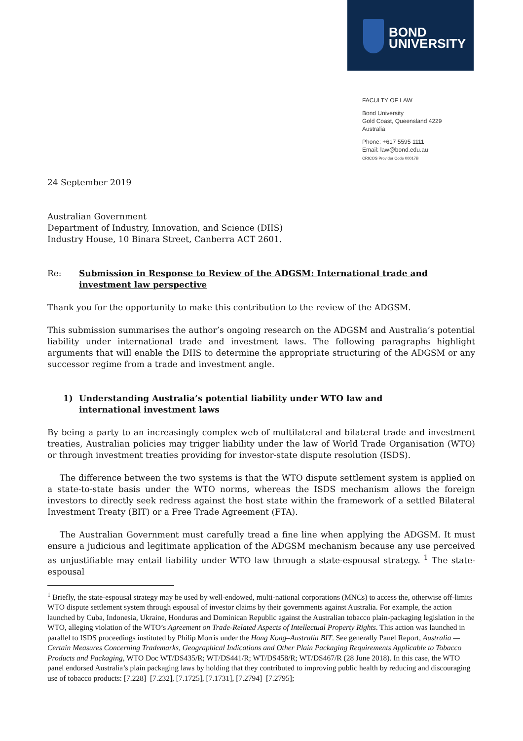BOND
UNIVERSITY
FACULTY OF LAW
Bond University
Gold Coast, Queensland 4229
Australia
Phone: +617 5595 1111
Email: law@bond.edu.au
CRICOS Provider Code 00017B
24 September 2019
Australian Government
Department of Industry, Innovation, and Science (DIIS)
Industry House, 10 Binara Street, Canberra ACT 2601.
Re: Submission in Response to Review of the ADGSM: International trade and investment law perspective
Thank you for the opportunity to make this contribution to the review of the ADGSM.
This submission summarises the author’s ongoing research on the ADGSM and Australia’s potential liability under international trade and investment laws. The following paragraphs highlight arguments that will enable the DIIS to determine the appropriate structuring of the ADGSM or any successor regime from a trade and investment angle.
1) Understanding Australia’s potential liability under WTO law and international investment laws
By being a party to an increasingly complex web of multilateral and bilateral trade and investment treaties, Australian policies may trigger liability under the law of World Trade Organisation (WTO) or through investment treaties providing for investor-state dispute resolution (ISDS).
The difference between the two systems is that the WTO dispute settlement system is applied on a state-to-state basis under the WTO norms, whereas the ISDS mechanism allows the foreign investors to directly seek redress against the host state within the framework of a settled Bilateral Investment Treaty (BIT) or a Free Trade Agreement (FTA).
The Australian Government must carefully tread a fine line when applying the ADGSM. It must ensure a judicious and legitimate application of the ADGSM mechanism because any use perceived as unjustifiable may entail liability under WTO law through a state-espousal strategy. <sup>1</sup> The state-espousal
<sup>1</sup> Briefly, the state-espousal strategy may be used by well-endowed, multi-national corporations (MNCs) to access the, otherwise off-limits WTO dispute settlement system through espousal of investor claims by their governments against Australia. For example, the action launched by Cuba, Indonesia, Ukraine, Honduras and Dominican Republic against the Australian tobacco plain-packaging legislation in the WTO, alleging violation of the WTO’s Agreement on Trade-Related Aspects of Intellectual Property Rights. This action was launched in parallel to ISDS proceedings instituted by Philip Morris under the Hong Kong–Australia BIT. See generally Panel Report, Australia — Certain Measures Concerning Trademarks, Geographical Indications and Other Plain Packaging Requirements Applicable to Tobacco Products and Packaging, WTO Doc WT/DS435/R; WT/DS441/R; WT/DS458/R; WT/DS467/R (28 June 2018). In this case, the WTO panel endorsed Australia’s plain packaging laws by holding that they contributed to improving public health by reducing and discouraging use of tobacco products: [7.228]–[7.232], [7.1725], [7.1731], [7.2794]–[7.2795];